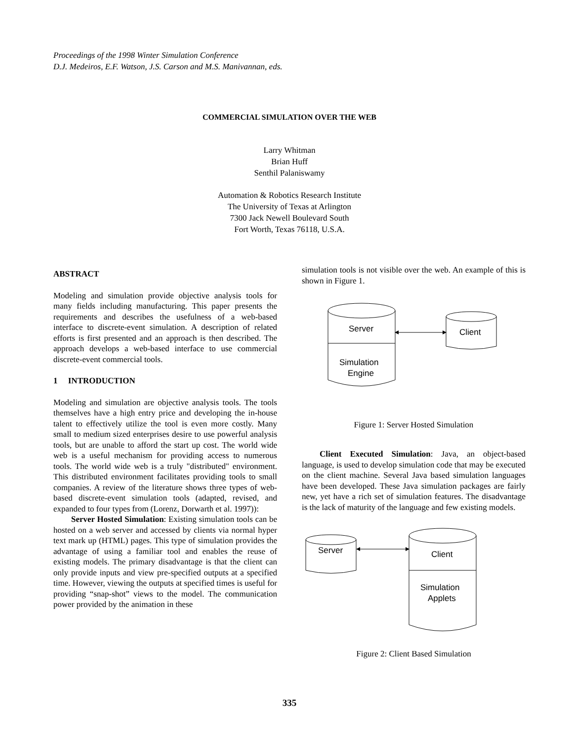Proceedings of the 1998 Winter Simulation Conference
D.J. Medeiros, E.F. Watson, J.S. Carson and M.S. Manivannan, eds.
COMMERCIAL SIMULATION OVER THE WEB
Larry Whitman
Brian Huff
Senthil Palaniswamy
Automation & Robotics Research Institute
The University of Texas at Arlington
7300 Jack Newell Boulevard South
Fort Worth, Texas 76118, U.S.A.
ABSTRACT
Modeling and simulation provide objective analysis tools for many fields including manufacturing. This paper presents the requirements and describes the usefulness of a web-based interface to discrete-event simulation. A description of related efforts is first presented and an approach is then described. The approach develops a web-based interface to use commercial discrete-event commercial tools.
1 INTRODUCTION
Modeling and simulation are objective analysis tools. The tools themselves have a high entry price and developing the in-house talent to effectively utilize the tool is even more costly. Many small to medium sized enterprises desire to use powerful analysis tools, but are unable to afford the start up cost. The world wide web is a useful mechanism for providing access to numerous tools. The world wide web is a truly "distributed" environment. This distributed environment facilitates providing tools to small companies. A review of the literature shows three types of web-based discrete-event simulation tools (adapted, revised, and expanded to four types from (Lorenz, Dorwarth et al. 1997)):
Server Hosted Simulation: Existing simulation tools can be hosted on a web server and accessed by clients via normal hyper text mark up (HTML) pages. This type of simulation provides the advantage of using a familiar tool and enables the reuse of existing models. The primary disadvantage is that the client can only provide inputs and view pre-specified outputs at a specified time. However, viewing the outputs at specified times is useful for providing “snap-shot” views to the model. The communication power provided by the animation in these
simulation tools is not visible over the web. An example of this is shown in Figure 1.
Server
Client
Simulation
Engine
Figure 1: Server Hosted Simulation
Client Executed Simulation: Java, an object-based language, is used to develop simulation code that may be executed on the client machine. Several Java based simulation languages have been developed. These Java simulation packages are fairly new, yet have a rich set of simulation features. The disadvantage is the lack of maturity of the language and few existing models.
Server
Client
Simulation
Applets
Figure 2: Client Based Simulation
335